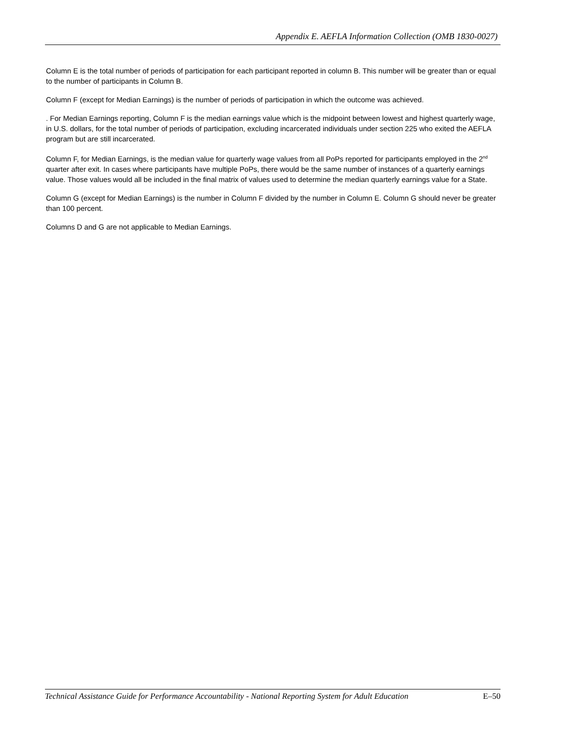Appendix E. AEFLA Information Collection (OMB 1830-0027)
Column E is the total number of periods of participation for each participant reported in column B. This number will be greater than or equal to the number of participants in Column B.
Column F (except for Median Earnings) is the number of periods of participation in which the outcome was achieved.
. For Median Earnings reporting, Column F is the median earnings value which is the midpoint between lowest and highest quarterly wage, in U.S. dollars, for the total number of periods of participation, excluding incarcerated individuals under section 225 who exited the AEFLA program but are still incarcerated.
Column F, for Median Earnings, is the median value for quarterly wage values from all PoPs reported for participants employed in the 2<sup>nd</sup> quarter after exit. In cases where participants have multiple PoPs, there would be the same number of instances of a quarterly earnings value. Those values would all be included in the final matrix of values used to determine the median quarterly earnings value for a State.
Column G (except for Median Earnings) is the number in Column F divided by the number in Column E. Column G should never be greater than 100 percent.
Columns D and G are not applicable to Median Earnings.
Technical Assistance Guide for Performance Accountability - National Reporting System for Adult Education E–50